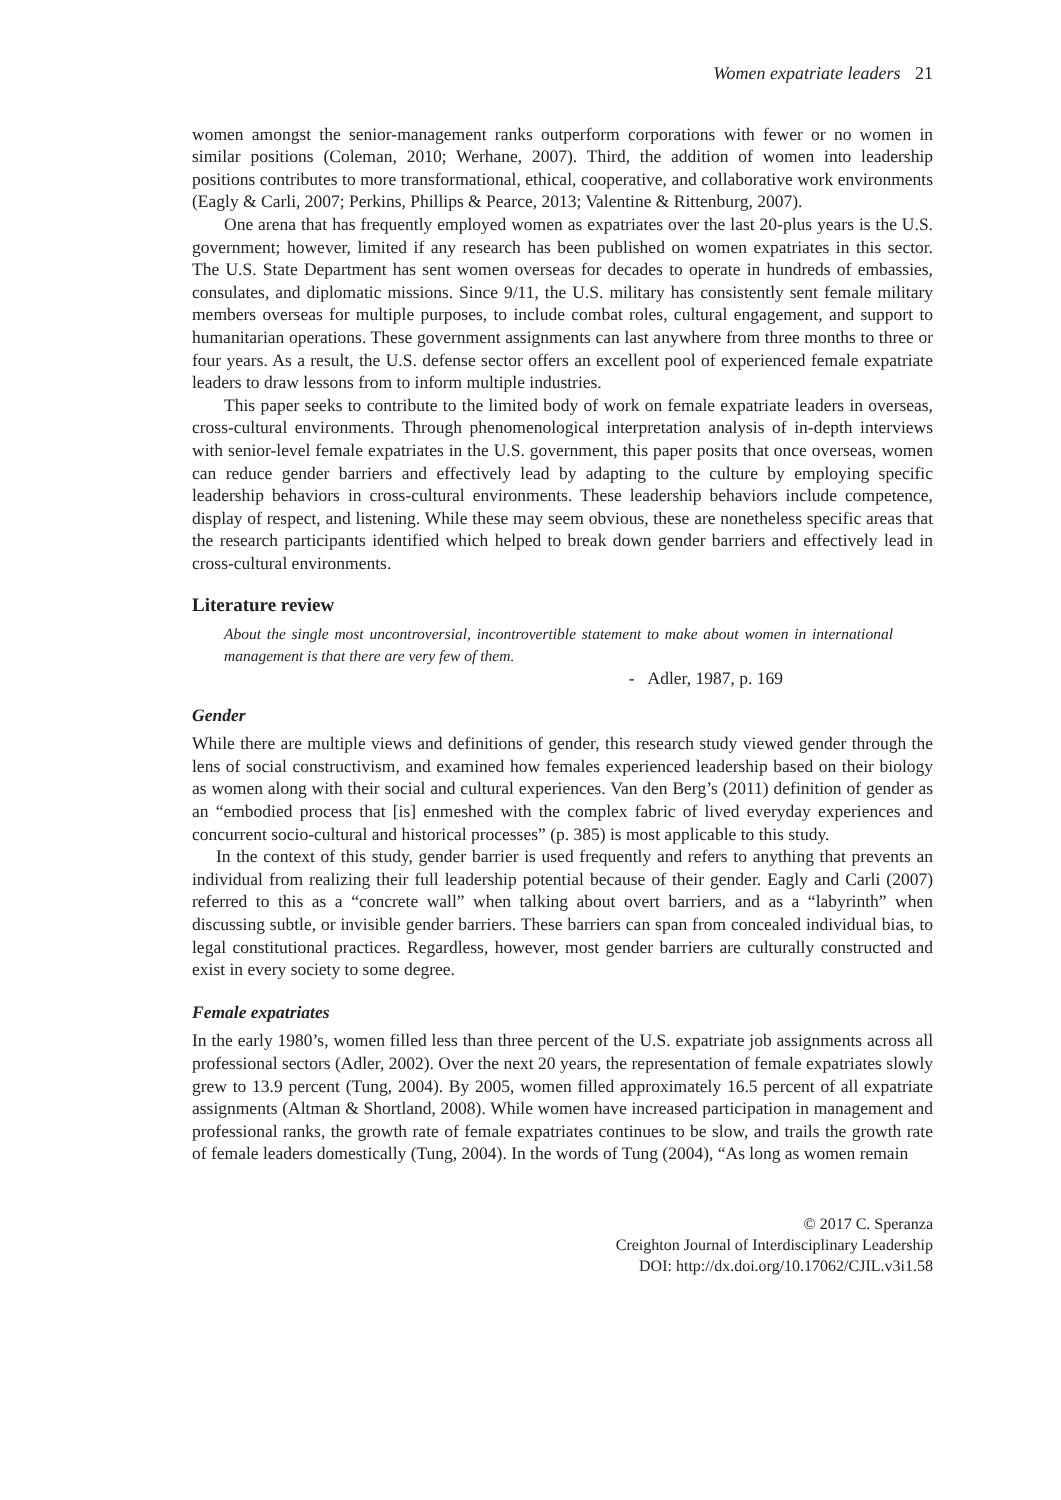Women expatriate leaders 21
women amongst the senior-management ranks outperform corporations with fewer or no women in similar positions (Coleman, 2010; Werhane, 2007). Third, the addition of women into leadership positions contributes to more transformational, ethical, cooperative, and collaborative work environments (Eagly & Carli, 2007; Perkins, Phillips & Pearce, 2013; Valentine & Rittenburg, 2007).
One arena that has frequently employed women as expatriates over the last 20-plus years is the U.S. government; however, limited if any research has been published on women expatriates in this sector. The U.S. State Department has sent women overseas for decades to operate in hundreds of embassies, consulates, and diplomatic missions. Since 9/11, the U.S. military has consistently sent female military members overseas for multiple purposes, to include combat roles, cultural engagement, and support to humanitarian operations. These government assignments can last anywhere from three months to three or four years. As a result, the U.S. defense sector offers an excellent pool of experienced female expatriate leaders to draw lessons from to inform multiple industries.
This paper seeks to contribute to the limited body of work on female expatriate leaders in overseas, cross-cultural environments. Through phenomenological interpretation analysis of in-depth interviews with senior-level female expatriates in the U.S. government, this paper posits that once overseas, women can reduce gender barriers and effectively lead by adapting to the culture by employing specific leadership behaviors in cross-cultural environments. These leadership behaviors include competence, display of respect, and listening. While these may seem obvious, these are nonetheless specific areas that the research participants identified which helped to break down gender barriers and effectively lead in cross-cultural environments.
Literature review
About the single most uncontroversial, incontrovertible statement to make about women in international management is that there are very few of them.
- Adler, 1987, p. 169
Gender
While there are multiple views and definitions of gender, this research study viewed gender through the lens of social constructivism, and examined how females experienced leadership based on their biology as women along with their social and cultural experiences. Van den Berg’s (2011) definition of gender as an “embodied process that [is] enmeshed with the complex fabric of lived everyday experiences and concurrent socio-cultural and historical processes” (p. 385) is most applicable to this study.
In the context of this study, gender barrier is used frequently and refers to anything that prevents an individual from realizing their full leadership potential because of their gender. Eagly and Carli (2007) referred to this as a “concrete wall” when talking about overt barriers, and as a “labyrinth” when discussing subtle, or invisible gender barriers. These barriers can span from concealed individual bias, to legal constitutional practices. Regardless, however, most gender barriers are culturally constructed and exist in every society to some degree.
Female expatriates
In the early 1980’s, women filled less than three percent of the U.S. expatriate job assignments across all professional sectors (Adler, 2002). Over the next 20 years, the representation of female expatriates slowly grew to 13.9 percent (Tung, 2004). By 2005, women filled approximately 16.5 percent of all expatriate assignments (Altman & Shortland, 2008). While women have increased participation in management and professional ranks, the growth rate of female expatriates continues to be slow, and trails the growth rate of female leaders domestically (Tung, 2004). In the words of Tung (2004), “As long as women remain
© 2017 C. Speranza
Creighton Journal of Interdisciplinary Leadership
DOI: http://dx.doi.org/10.17062/CJIL.v3i1.58